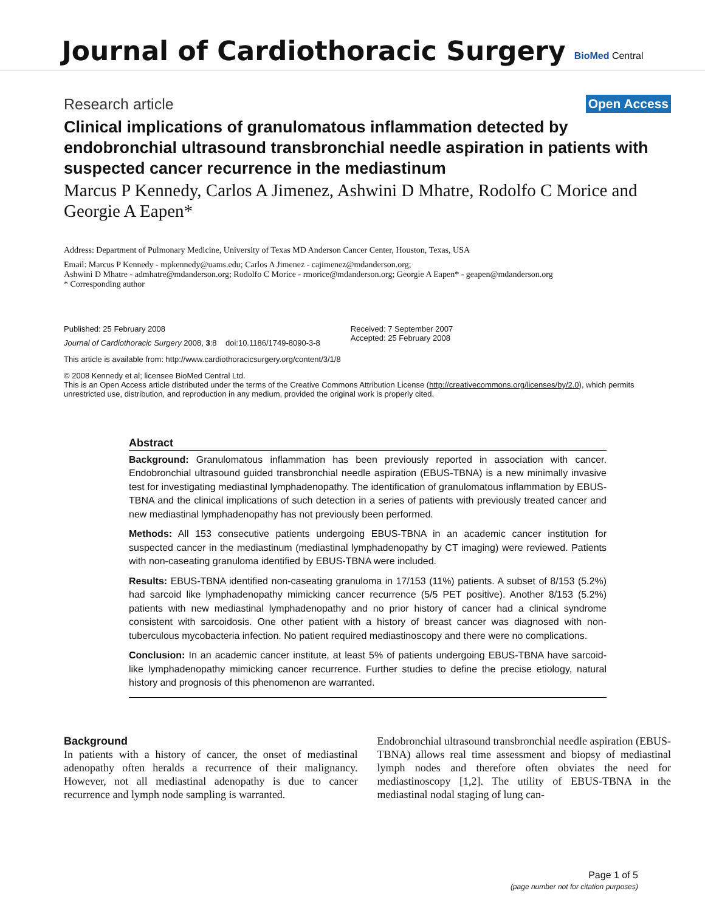Journal of Cardiothoracic Surgery
BioMed Central
Research article
Open Access
Clinical implications of granulomatous inflammation detected by endobronchial ultrasound transbronchial needle aspiration in patients with suspected cancer recurrence in the mediastinum
Marcus P Kennedy, Carlos A Jimenez, Ashwini D Mhatre, Rodolfo C Morice and Georgie A Eapen*
Address: Department of Pulmonary Medicine, University of Texas MD Anderson Cancer Center, Houston, Texas, USA
Email: Marcus P Kennedy - mpkennedy@uams.edu; Carlos A Jimenez - cajimenez@mdanderson.org;
Ashwini D Mhatre - admhatre@mdanderson.org; Rodolfo C Morice - rmorice@mdanderson.org; Georgie A Eapen* - geapen@mdanderson.org
* Corresponding author
Published: 25 February 2008
Journal of Cardiothoracic Surgery 2008, 3:8 doi:10.1186/1749-8090-3-8
Received: 7 September 2007
Accepted: 25 February 2008
This article is available from: http://www.cardiothoracicsurgery.org/content/3/1/8
© 2008 Kennedy et al; licensee BioMed Central Ltd.
This is an Open Access article distributed under the terms of the Creative Commons Attribution License (http://creativecommons.org/licenses/by/2.0), which permits unrestricted use, distribution, and reproduction in any medium, provided the original work is properly cited.
Abstract
Background: Granulomatous inflammation has been previously reported in association with cancer. Endobronchial ultrasound guided transbronchial needle aspiration (EBUS-TBNA) is a new minimally invasive test for investigating mediastinal lymphadenopathy. The identification of granulomatous inflammation by EBUS-TBNA and the clinical implications of such detection in a series of patients with previously treated cancer and new mediastinal lymphadenopathy has not previously been performed.
Methods: All 153 consecutive patients undergoing EBUS-TBNA in an academic cancer institution for suspected cancer in the mediastinum (mediastinal lymphadenopathy by CT imaging) were reviewed. Patients with non-caseating granuloma identified by EBUS-TBNA were included.
Results: EBUS-TBNA identified non-caseating granuloma in 17/153 (11%) patients. A subset of 8/153 (5.2%) had sarcoid like lymphadenopathy mimicking cancer recurrence (5/5 PET positive). Another 8/153 (5.2%) patients with new mediastinal lymphadenopathy and no prior history of cancer had a clinical syndrome consistent with sarcoidosis. One other patient with a history of breast cancer was diagnosed with non-tuberculous mycobacteria infection. No patient required mediastinoscopy and there were no complications.
Conclusion: In an academic cancer institute, at least 5% of patients undergoing EBUS-TBNA have sarcoid-like lymphadenopathy mimicking cancer recurrence. Further studies to define the precise etiology, natural history and prognosis of this phenomenon are warranted.
Background
In patients with a history of cancer, the onset of mediastinal adenopathy often heralds a recurrence of their malignancy. However, not all mediastinal adenopathy is due to cancer recurrence and lymph node sampling is warranted.
Endobronchial ultrasound transbronchial needle aspiration (EBUS-TBNA) allows real time assessment and biopsy of mediastinal lymph nodes and therefore often obviates the need for mediastinoscopy [1,2]. The utility of EBUS-TBNA in the mediastinal nodal staging of lung can-
Page 1 of 5
(page number not for citation purposes)